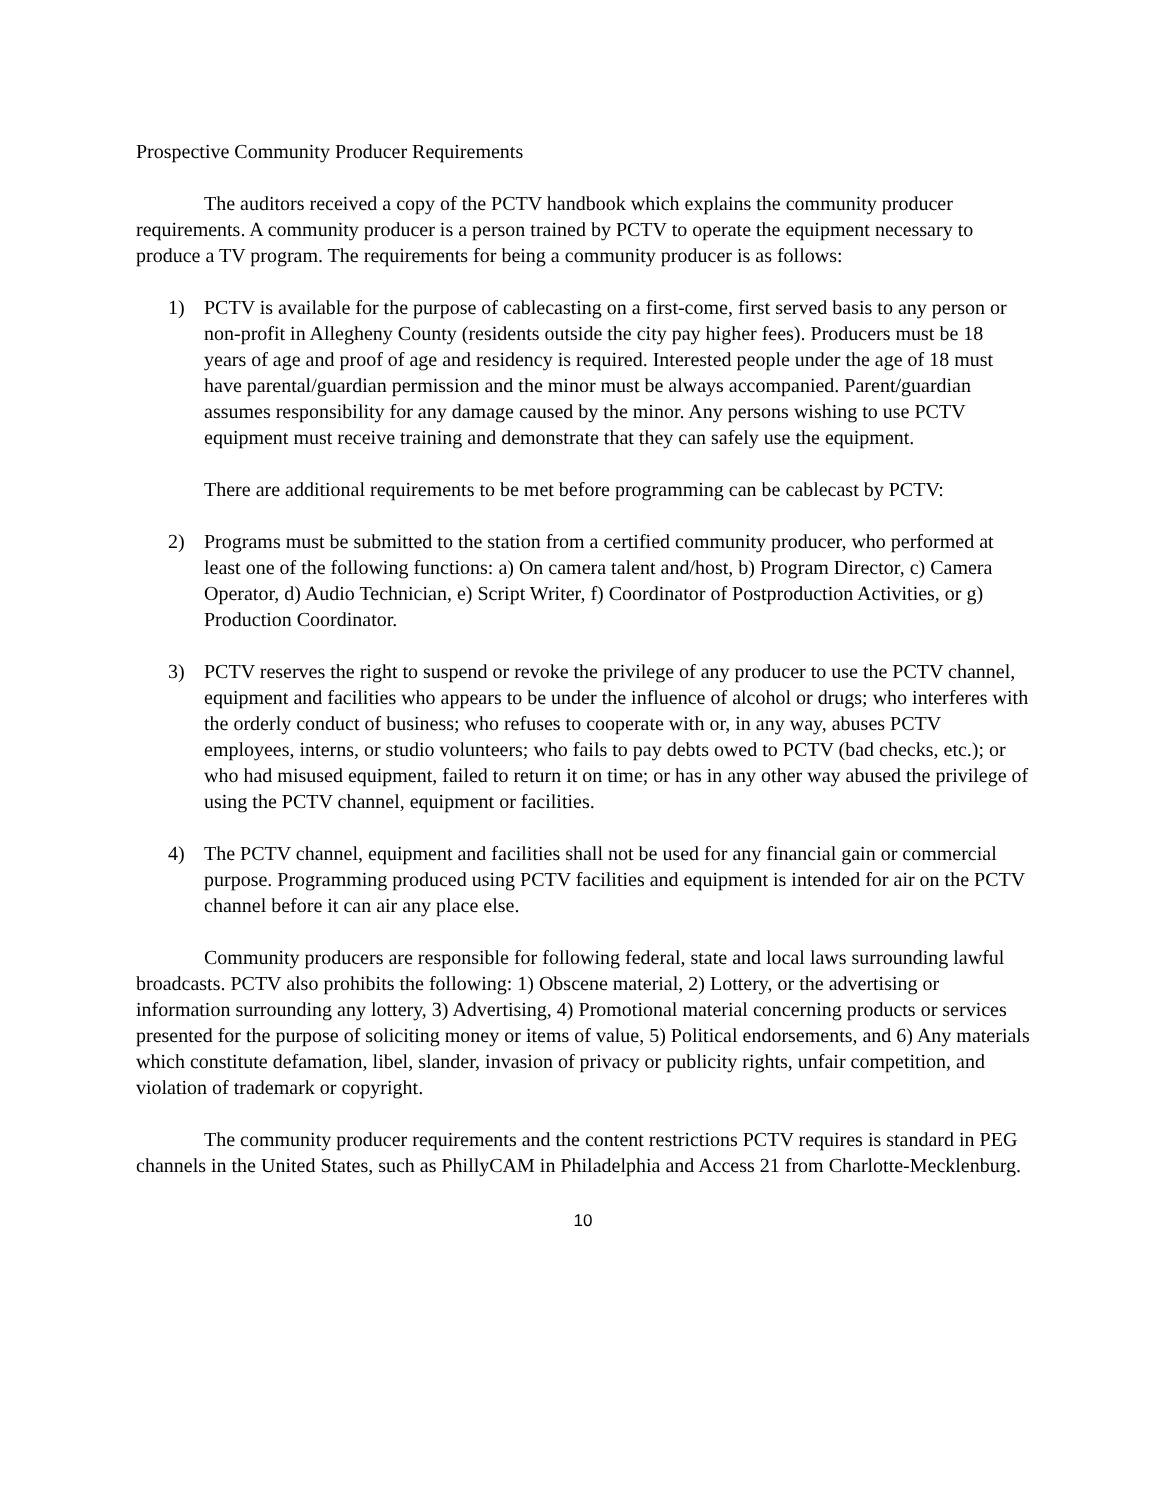Prospective Community Producer Requirements
The auditors received a copy of the PCTV handbook which explains the community producer requirements. A community producer is a person trained by PCTV to operate the equipment necessary to produce a TV program. The requirements for being a community producer is as follows:
1) PCTV is available for the purpose of cablecasting on a first-come, first served basis to any person or non-profit in Allegheny County (residents outside the city pay higher fees). Producers must be 18 years of age and proof of age and residency is required. Interested people under the age of 18 must have parental/guardian permission and the minor must be always accompanied. Parent/guardian assumes responsibility for any damage caused by the minor. Any persons wishing to use PCTV equipment must receive training and demonstrate that they can safely use the equipment.
There are additional requirements to be met before programming can be cablecast by PCTV:
2) Programs must be submitted to the station from a certified community producer, who performed at least one of the following functions: a) On camera talent and/host, b) Program Director, c) Camera Operator, d) Audio Technician, e) Script Writer, f) Coordinator of Postproduction Activities, or g) Production Coordinator.
3) PCTV reserves the right to suspend or revoke the privilege of any producer to use the PCTV channel, equipment and facilities who appears to be under the influence of alcohol or drugs; who interferes with the orderly conduct of business; who refuses to cooperate with or, in any way, abuses PCTV employees, interns, or studio volunteers; who fails to pay debts owed to PCTV (bad checks, etc.); or who had misused equipment, failed to return it on time; or has in any other way abused the privilege of using the PCTV channel, equipment or facilities.
4) The PCTV channel, equipment and facilities shall not be used for any financial gain or commercial purpose. Programming produced using PCTV facilities and equipment is intended for air on the PCTV channel before it can air any place else.
Community producers are responsible for following federal, state and local laws surrounding lawful broadcasts. PCTV also prohibits the following: 1) Obscene material, 2) Lottery, or the advertising or information surrounding any lottery, 3) Advertising, 4) Promotional material concerning products or services presented for the purpose of soliciting money or items of value, 5) Political endorsements, and 6) Any materials which constitute defamation, libel, slander, invasion of privacy or publicity rights, unfair competition, and violation of trademark or copyright.
The community producer requirements and the content restrictions PCTV requires is standard in PEG channels in the United States, such as PhillyCAM in Philadelphia and Access 21 from Charlotte-Mecklenburg.
10